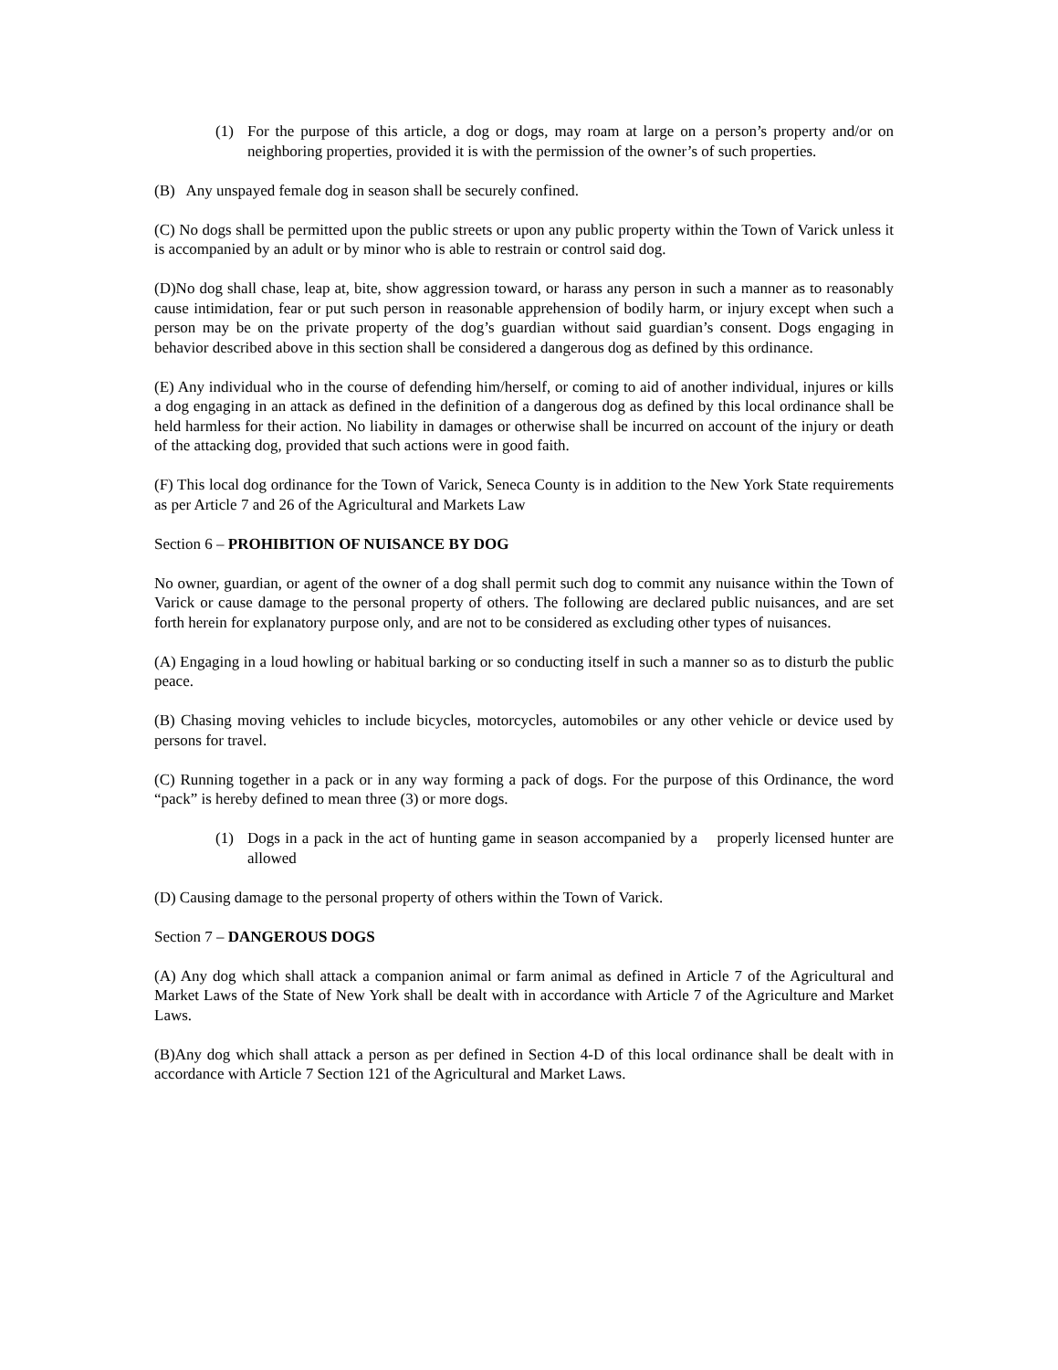(1) For the purpose of this article, a dog or dogs, may roam at large on a person’s property and/or on neighboring properties, provided it is with the permission of the owner’s of such properties.
(B) Any unspayed female dog in season shall be securely confined.
(C) No dogs shall be permitted upon the public streets or upon any public property within the Town of Varick unless it is accompanied by an adult or by minor who is able to restrain or control said dog.
(D)No dog shall chase, leap at, bite, show aggression toward, or harass any person in such a manner as to reasonably cause intimidation, fear or put such person in reasonable apprehension of bodily harm, or injury except when such a person may be on the private property of the dog’s guardian without said guardian’s consent. Dogs engaging in behavior described above in this section shall be considered a dangerous dog as defined by this ordinance.
(E) Any individual who in the course of defending him/herself, or coming to aid of another individual, injures or kills a dog engaging in an attack as defined in the definition of a dangerous dog as defined by this local ordinance shall be held harmless for their action. No liability in damages or otherwise shall be incurred on account of the injury or death of the attacking dog, provided that such actions were in good faith.
(F) This local dog ordinance for the Town of Varick, Seneca County is in addition to the New York State requirements as per Article 7 and 26 of the Agricultural and Markets Law
Section 6 – PROHIBITION OF NUISANCE BY DOG
No owner, guardian, or agent of the owner of a dog shall permit such dog to commit any nuisance within the Town of Varick or cause damage to the personal property of others. The following are declared public nuisances, and are set forth herein for explanatory purpose only, and are not to be considered as excluding other types of nuisances.
(A) Engaging in a loud howling or habitual barking or so conducting itself in such a manner so as to disturb the public peace.
(B) Chasing moving vehicles to include bicycles, motorcycles, automobiles or any other vehicle or device used by persons for travel.
(C) Running together in a pack or in any way forming a pack of dogs. For the purpose of this Ordinance, the word “pack” is hereby defined to mean three (3) or more dogs.
(1) Dogs in a pack in the act of hunting game in season accompanied by a properly licensed hunter are allowed
(D) Causing damage to the personal property of others within the Town of Varick.
Section 7 – DANGEROUS DOGS
(A) Any dog which shall attack a companion animal or farm animal as defined in Article 7 of the Agricultural and Market Laws of the State of New York shall be dealt with in accordance with Article 7 of the Agriculture and Market Laws.
(B)Any dog which shall attack a person as per defined in Section 4-D of this local ordinance shall be dealt with in accordance with Article 7 Section 121 of the Agricultural and Market Laws.